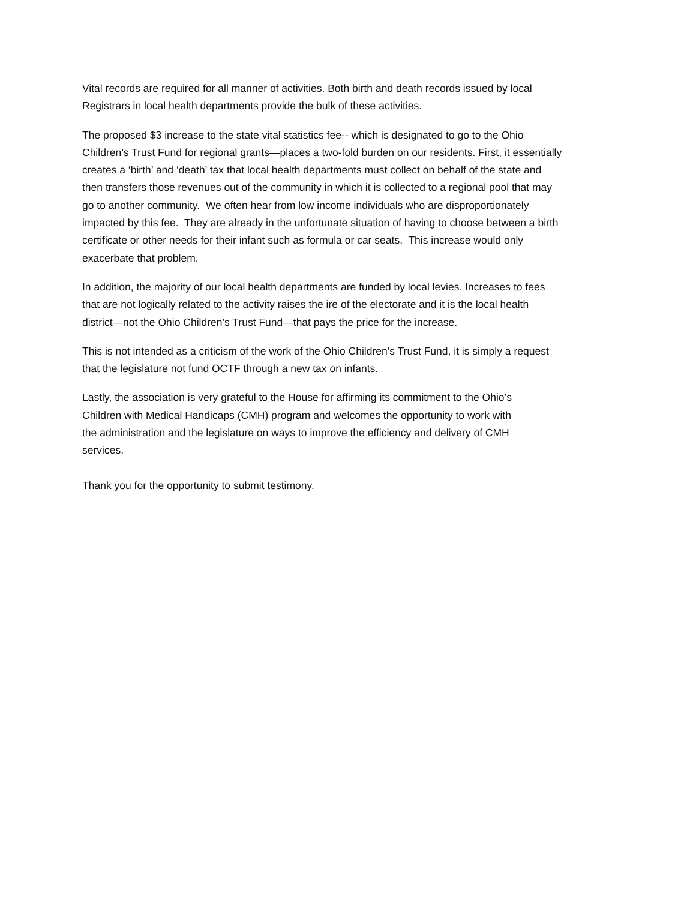Vital records are required for all manner of activities. Both birth and death records issued by local
Registrars in local health departments provide the bulk of these activities.
The proposed $3 increase to the state vital statistics fee-- which is designated to go to the Ohio
Children’s Trust Fund for regional grants—places a two-fold burden on our residents. First, it essentially
creates a ‘birth’ and ‘death’ tax that local health departments must collect on behalf of the state and
then transfers those revenues out of the community in which it is collected to a regional pool that may
go to another community. We often hear from low income individuals who are disproportionately
impacted by this fee. They are already in the unfortunate situation of having to choose between a birth
certificate or other needs for their infant such as formula or car seats. This increase would only
exacerbate that problem.
In addition, the majority of our local health departments are funded by local levies. Increases to fees
that are not logically related to the activity raises the ire of the electorate and it is the local health
district—not the Ohio Children’s Trust Fund—that pays the price for the increase.
This is not intended as a criticism of the work of the Ohio Children’s Trust Fund, it is simply a request
that the legislature not fund OCTF through a new tax on infants.
Lastly, the association is very grateful to the House for affirming its commitment to the Ohio’s
Children with Medical Handicaps (CMH) program and welcomes the opportunity to work with
the administration and the legislature on ways to improve the efficiency and delivery of CMH
services.
Thank you for the opportunity to submit testimony.